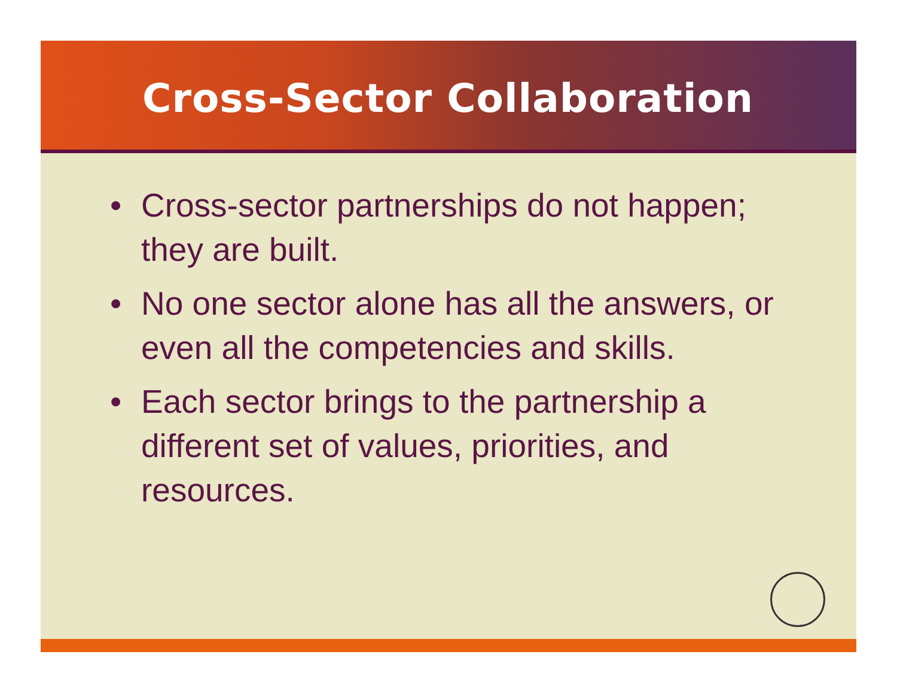Cross-Sector Collaboration
• Cross-sector partnerships do not happen; they are built.
• No one sector alone has all the answers, or even all the competencies and skills.
• Each sector brings to the partnership a different set of values, priorities, and resources.